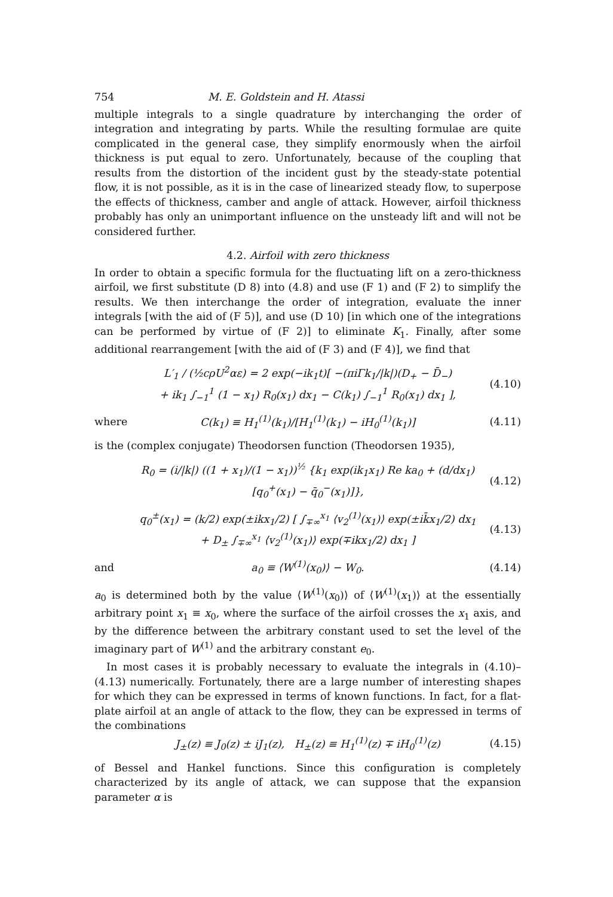754 M. E. Goldstein and H. Atassi
multiple integrals to a single quadrature by interchanging the order of integration and integrating by parts. While the resulting formulae are quite complicated in the general case, they simplify enormously when the airfoil thickness is put equal to zero. Unfortunately, because of the coupling that results from the distortion of the incident gust by the steady-state potential flow, it is not possible, as it is in the case of linearized steady flow, to superpose the effects of thickness, camber and angle of attack. However, airfoil thickness probably has only an unimportant influence on the unsteady lift and will not be considered further.
4.2. Airfoil with zero thickness
In order to obtain a specific formula for the fluctuating lift on a zero-thickness airfoil, we first substitute (D 8) into (4.8) and use (F 1) and (F 2) to simplify the results. We then interchange the order of integration, evaluate the inner integrals [with the aid of (F 5)], and use (D 10) [in which one of the integrations can be performed by virtue of (F 2)] to eliminate K<sub>1</sub>. Finally, after some additional rearrangement [with the aid of (F 3) and (F 4)], we find that
L′<sub>1</sub> / (½cρU<sup>2</sup>αε) = 2 exp(−ik<sub>1</sub>t)[ −(πiΓk<sub>1</sub>/|k|)(D<sub>+</sub> − D̄<sub>−</sub>)
+ ik<sub>1</sub> ∫<sub>−1</sub><sup>1</sup> (1 − x<sub>1</sub>) R<sub>0</sub>(x<sub>1</sub>) dx<sub>1</sub> − C(k<sub>1</sub>) ∫<sub>−1</sub><sup>1</sup> R<sub>0</sub>(x<sub>1</sub>) dx<sub>1</sub> ], (4.10)
where C(k<sub>1</sub>) ≡ H<sub>1</sub><sup>(1)</sup>(k<sub>1</sub>)/[H<sub>1</sub><sup>(1)</sup>(k<sub>1</sub>) − iH<sub>0</sub><sup>(1)</sup>(k<sub>1</sub>)] (4.11)
is the (complex conjugate) Theodorsen function (Theodorsen 1935),
R<sub>0</sub> = (i/|k|) ((1 + x<sub>1</sub>)/(1 − x<sub>1</sub>))<sup>½</sup> {k<sub>1</sub> exp(ik<sub>1</sub>x<sub>1</sub>) Re ka<sub>0</sub> + (d/dx<sub>1</sub>) [q<sub>0</sub><sup>+</sup>(x<sub>1</sub>) − q̄<sub>0</sub><sup>−</sup>(x<sub>1</sub>)]}, (4.12)
q<sub>0</sub><sup>±</sup>(x<sub>1</sub>) = (k/2) exp(±ikx<sub>1</sub>/2) [ ∫<sub>∓∞</sub><sup>x<sub>1</sub></sup> ⟨v<sub>2</sub><sup>(1)</sup>(x<sub>1</sub>)⟩ exp(±ik̄x<sub>1</sub>/2) dx<sub>1</sub>
+ D<sub>±</sub> ∫<sub>∓∞</sub><sup>x<sub>1</sub></sup> ⟨v<sub>2</sub><sup>(1)</sup>(x<sub>1</sub>)⟩ exp(∓ikx<sub>1</sub>/2) dx<sub>1</sub> ] (4.13)
and a<sub>0</sub> ≡ ⟨W<sup>(1)</sup>(x<sub>0</sub>)⟩ − W<sub>0</sub>. (4.14)
a<sub>0</sub> is determined both by the value ⟨W<sup>(1)</sup>(x<sub>0</sub>)⟩ of ⟨W<sup>(1)</sup>(x<sub>1</sub>)⟩ at the essentially arbitrary point x<sub>1</sub> ≡ x<sub>0</sub>, where the surface of the airfoil crosses the x<sub>1</sub> axis, and by the difference between the arbitrary constant used to set the level of the imaginary part of W<sup>(1)</sup> and the arbitrary constant e<sub>0</sub>.
In most cases it is probably necessary to evaluate the integrals in (4.10)–(4.13) numerically. Fortunately, there are a large number of interesting shapes for which they can be expressed in terms of known functions. In fact, for a flat-plate airfoil at an angle of attack to the flow, they can be expressed in terms of the combinations
J<sub>±</sub>(z) ≡ J<sub>0</sub>(z) ± iJ<sub>1</sub>(z), H<sub>±</sub>(z) ≡ H<sub>1</sub><sup>(1)</sup>(z) ∓ iH<sub>0</sub><sup>(1)</sup>(z) (4.15)
of Bessel and Hankel functions. Since this configuration is completely characterized by its angle of attack, we can suppose that the expansion parameter α is